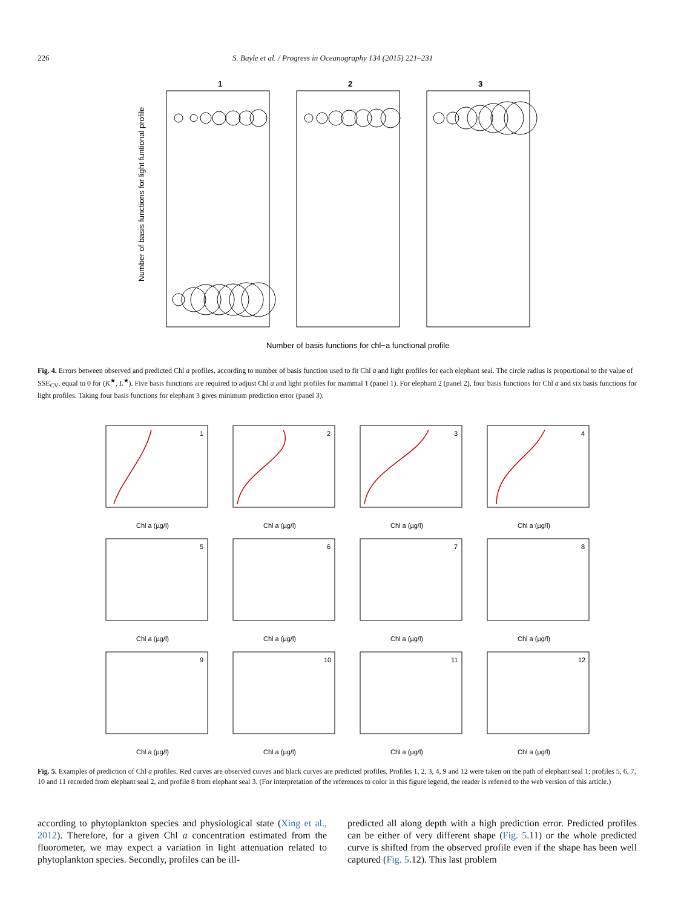226 S. Bayle et al. / Progress in Oceanography 134 (2015) 221–231
1
2
3
Number of basis functions for chl−a functional profile
Number of basis functions for light funtional profile
Fig. 4. Errors between observed and predicted Chl a profiles, according to number of basis function used to fit Chl a and light profiles for each elephant seal. The circle radius is proportional to the value of SSE<sub>CV</sub>, equal to 0 for (K<sup>★</sup>, L<sup>★</sup>). Five basis functions are required to adjust Chl a and light profiles for mammal 1 (panel 1). For elephant 2 (panel 2), four basis functions for Chl a and six basis functions for light profiles. Taking four basis functions for elephant 3 gives minimum prediction error (panel 3).
1
2
3
4
5
6
7
8
9
10
11
12
Chl a (µg/l)
Chl a (µg/l)
Chl a (µg/l)
Chl a (µg/l)
Chl a (µg/l)
Chl a (µg/l)
Chl a (µg/l)
Chl a (µg/l)
Chl a (µg/l)
Chl a (µg/l)
Chl a (µg/l)
Chl a (µg/l)
Fig. 5. Examples of prediction of Chl a profiles. Red curves are observed curves and black curves are predicted profiles. Profiles 1, 2, 3, 4, 9 and 12 were taken on the path of elephant seal 1; profiles 5, 6, 7, 10 and 11 recorded from elephant seal 2, and profile 8 from elephant seal 3. (For interpretation of the references to color in this figure legend, the reader is referred to the web version of this article.)
according to phytoplankton species and physiological state (Xing et al., 2012). Therefore, for a given Chl a concentration estimated from the fluorometer, we may expect a variation in light attenua­tion related to phytoplankton species. Secondly, profiles can be ill-
predicted all along depth with a high prediction error. Predicted profiles can be either of very different shape (Fig. 5.11) or the whole predicted curve is shifted from the observed profile even if the shape has been well captured (Fig. 5.12). This last problem